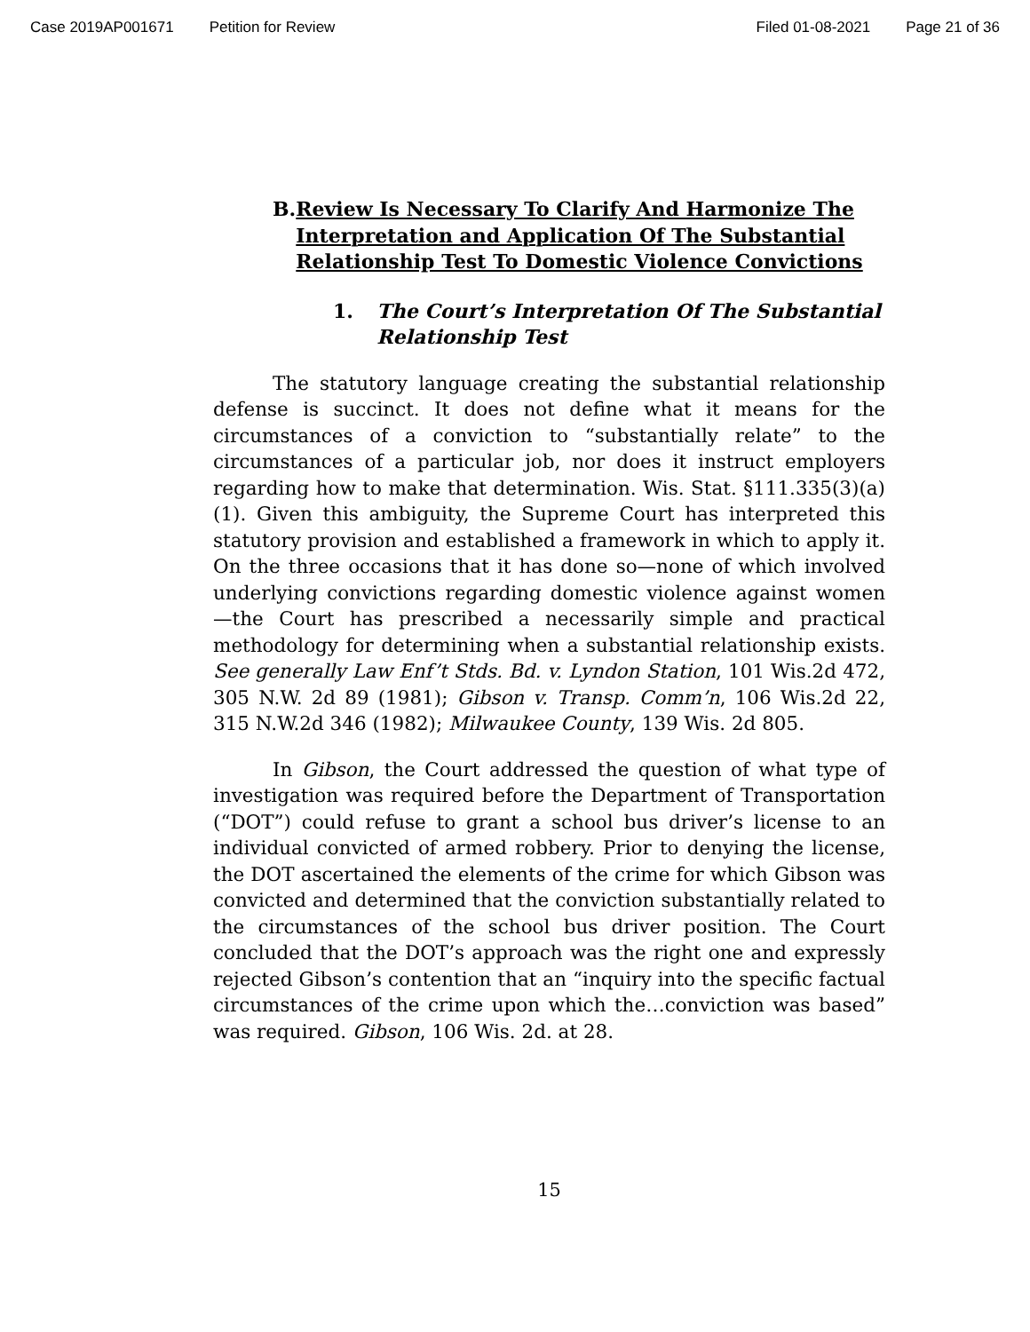Case 2019AP001671 Petition for Review Filed 01-08-2021 Page 21 of 36
B. Review Is Necessary To Clarify And Harmonize The Interpretation and Application Of The Substantial Relationship Test To Domestic Violence Convictions
1. The Court’s Interpretation Of The Substantial Relationship Test
The statutory language creating the substantial relationship defense is succinct. It does not define what it means for the circumstances of a conviction to “substantially relate” to the circumstances of a particular job, nor does it instruct employers regarding how to make that determination. Wis. Stat. §111.335(3)(a)(1). Given this ambiguity, the Supreme Court has interpreted this statutory provision and established a framework in which to apply it. On the three occasions that it has done so—none of which involved underlying convictions regarding domestic violence against women—the Court has prescribed a necessarily simple and practical methodology for determining when a substantial relationship exists. See generally Law Enf’t Stds. Bd. v. Lyndon Station, 101 Wis.2d 472, 305 N.W. 2d 89 (1981); Gibson v. Transp. Comm’n, 106 Wis.2d 22, 315 N.W.2d 346 (1982); Milwaukee County, 139 Wis. 2d 805.
In Gibson, the Court addressed the question of what type of investigation was required before the Department of Transportation (“DOT”) could refuse to grant a school bus driver’s license to an individual convicted of armed robbery. Prior to denying the license, the DOT ascertained the elements of the crime for which Gibson was convicted and determined that the conviction substantially related to the circumstances of the school bus driver position. The Court concluded that the DOT’s approach was the right one and expressly rejected Gibson’s contention that an “inquiry into the specific factual circumstances of the crime upon which the…conviction was based” was required. Gibson, 106 Wis. 2d. at 28.
15